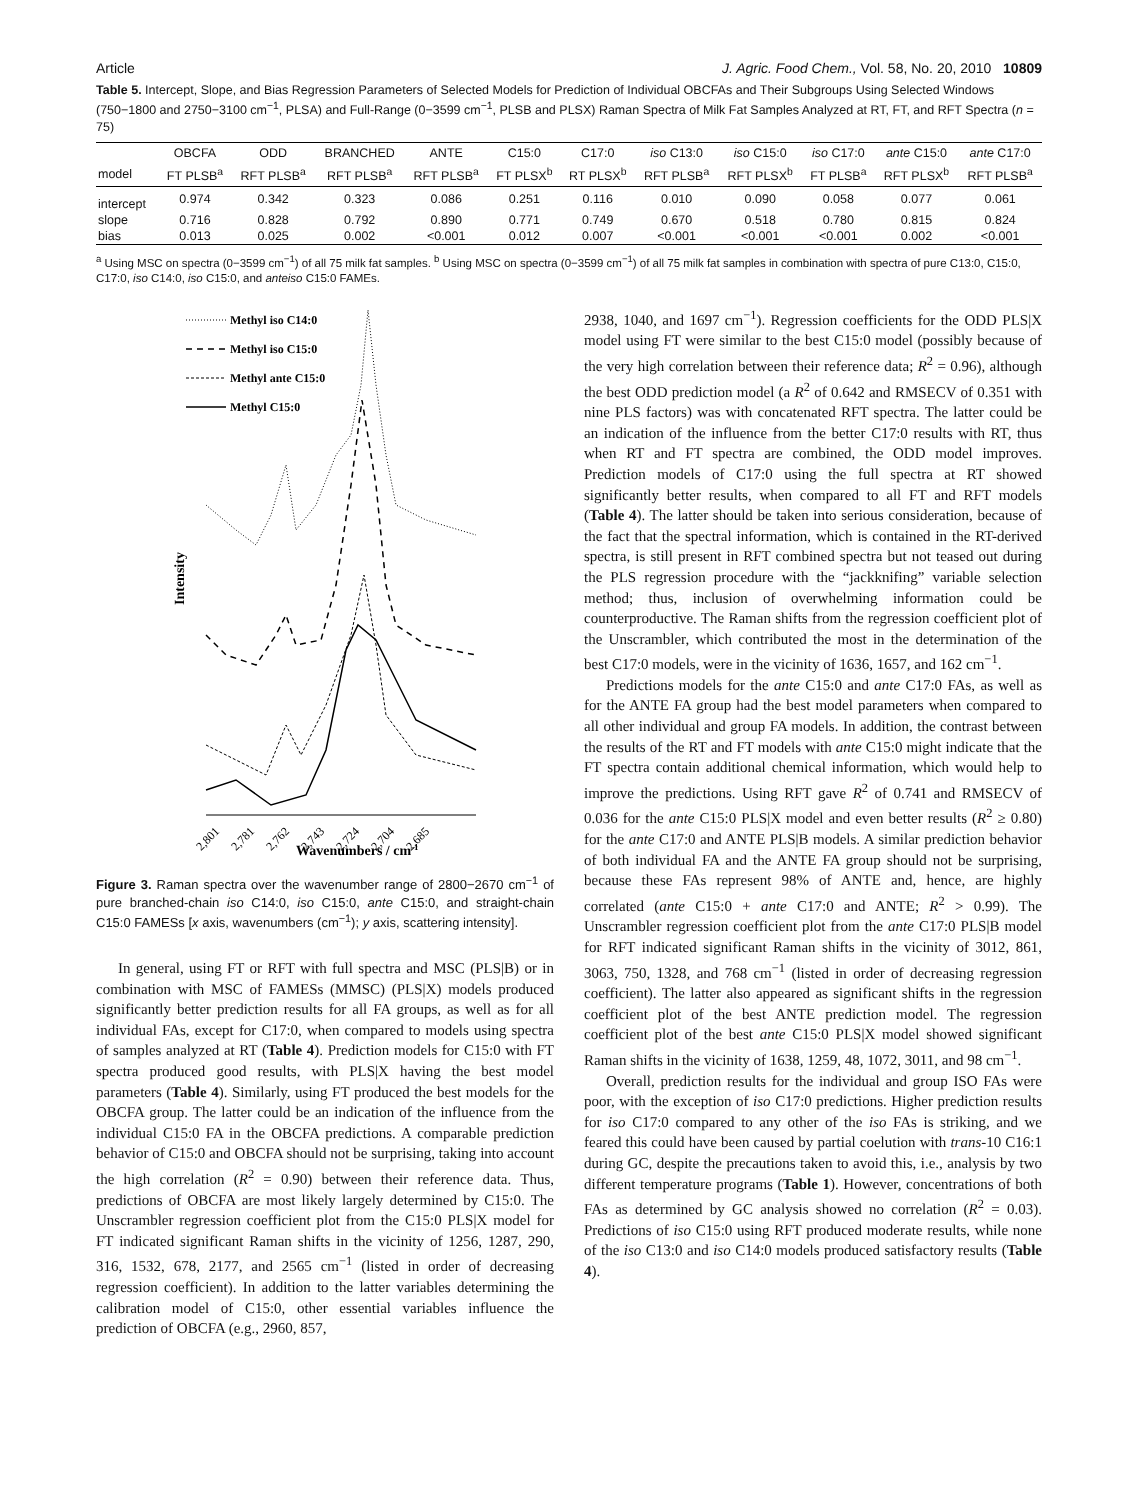Article J. Agric. Food Chem., Vol. 58, No. 20, 2010 10809
Table 5. Intercept, Slope, and Bias Regression Parameters of Selected Models for Prediction of Individual OBCFAs and Their Subgroups Using Selected Windows (750−1800 and 2750−3100 cm<sup>−1</sup>, PLSA) and Full-Range (0−3599 cm<sup>−1</sup>, PLSB and PLSX) Raman Spectra of Milk Fat Samples Analyzed at RT, FT, and RFT Spectra (n = 75)
| | OBCFA | ODD | BRANCHED | ANTE | C15:0 | C17:0 | iso C13:0 | iso C15:0 | iso C17:0 | ante C15:0 | ante C17:0 |
| --- | --- | --- | --- | --- | --- | --- | --- | --- | --- | --- | --- |
| model | FT PLSB<sup>a</sup> | RFT PLSB<sup>a</sup> | RFT PLSB<sup>a</sup> | RFT PLSB<sup>a</sup> | FT PLSX<sup>b</sup> | RT PLSX<sup>b</sup> | RFT PLSB<sup>a</sup> | RFT PLSX<sup>b</sup> | FT PLSB<sup>a</sup> | RFT PLSX<sup>b</sup> | RFT PLSB<sup>a</sup> |
| intercept | 0.974 | 0.342 | 0.323 | 0.086 | 0.251 | 0.116 | 0.010 | 0.090 | 0.058 | 0.077 | 0.061 |
| slope | 0.716 | 0.828 | 0.792 | 0.890 | 0.771 | 0.749 | 0.670 | 0.518 | 0.780 | 0.815 | 0.824 |
| bias | 0.013 | 0.025 | 0.002 | <0.001 | 0.012 | 0.007 | <0.001 | <0.001 | <0.001 | 0.002 | <0.001 |
<sup>a</sup> Using MSC on spectra (0−3599 cm<sup>−1</sup>) of all 75 milk fat samples. <sup>b</sup> Using MSC on spectra (0−3599 cm<sup>−1</sup>) of all 75 milk fat samples in combination with spectra of pure C13:0, C15:0, C17:0, iso C14:0, iso C15:0, and anteiso C15:0 FAMEs.
Methyl iso C14:0
Methyl iso C15:0
Methyl ante C15:0
Methyl C15:0
Intensity
Wavenumbers / cm-1
2,801
2,781
2,762
2,743
2,724
2,704
2,685
Figure 3. Raman spectra over the wavenumber range of 2800−2670 cm<sup>−1</sup> of pure branched-chain iso C14:0, iso C15:0, ante C15:0, and straight-chain C15:0 FAMESs [x axis, wavenumbers (cm<sup>−1</sup>); y axis, scattering intensity].
In general, using FT or RFT with full spectra and MSC (PLS|B) or in combination with MSC of FAMESs (MMSC) (PLS|X) models produced significantly better prediction results for all FA groups, as well as for all individual FAs, except for C17:0, when compared to models using spectra of samples analyzed at RT (Table 4). Prediction models for C15:0 with FT spectra produced good results, with PLS|X having the best model parameters (Table 4). Similarly, using FT produced the best models for the OBCFA group. The latter could be an indication of the influence from the individual C15:0 FA in the OBCFA predictions. A comparable prediction behavior of C15:0 and OBCFA should not be surprising, taking into account the high correlation (R<sup>2</sup> = 0.90) between their reference data. Thus, predictions of OBCFA are most likely largely determined by C15:0. The Unscrambler regression coefficient plot from the C15:0 PLS|X model for FT indicated significant Raman shifts in the vicinity of 1256, 1287, 290, 316, 1532, 678, 2177, and 2565 cm<sup>−1</sup> (listed in order of decreasing regression coefficient). In addition to the latter variables determining the calibration model of C15:0, other essential variables influence the prediction of OBCFA (e.g., 2960, 857,
2938, 1040, and 1697 cm<sup>−1</sup>). Regression coefficients for the ODD PLS|X model using FT were similar to the best C15:0 model (possibly because of the very high correlation between their reference data; R<sup>2</sup> = 0.96), although the best ODD prediction model (a R<sup>2</sup> of 0.642 and RMSECV of 0.351 with nine PLS factors) was with concatenated RFT spectra. The latter could be an indication of the influence from the better C17:0 results with RT, thus when RT and FT spectra are combined, the ODD model improves. Prediction models of C17:0 using the full spectra at RT showed significantly better results, when compared to all FT and RFT models (Table 4). The latter should be taken into serious consideration, because of the fact that the spectral information, which is contained in the RT-derived spectra, is still present in RFT combined spectra but not teased out during the PLS regression procedure with the “jackknifing” variable selection method; thus, inclusion of overwhelming information could be counterproductive. The Raman shifts from the regression coefficient plot of the Unscrambler, which contributed the most in the determination of the best C17:0 models, were in the vicinity of 1636, 1657, and 162 cm<sup>−1</sup>.
Predictions models for the ante C15:0 and ante C17:0 FAs, as well as for the ANTE FA group had the best model parameters when compared to all other individual and group FA models. In addition, the contrast between the results of the RT and FT models with ante C15:0 might indicate that the FT spectra contain additional chemical information, which would help to improve the predictions. Using RFT gave R<sup>2</sup> of 0.741 and RMSECV of 0.036 for the ante C15:0 PLS|X model and even better results (R<sup>2</sup> ≥ 0.80) for the ante C17:0 and ANTE PLS|B models. A similar prediction behavior of both individual FA and the ANTE FA group should not be surprising, because these FAs represent 98% of ANTE and, hence, are highly correlated (ante C15:0 + ante C17:0 and ANTE; R<sup>2</sup> > 0.99). The Unscrambler regression coefficient plot from the ante C17:0 PLS|B model for RFT indicated significant Raman shifts in the vicinity of 3012, 861, 3063, 750, 1328, and 768 cm<sup>−1</sup> (listed in order of decreasing regression coefficient). The latter also appeared as significant shifts in the regression coefficient plot of the best ANTE prediction model. The regression coefficient plot of the best ante C15:0 PLS|X model showed significant Raman shifts in the vicinity of 1638, 1259, 48, 1072, 3011, and 98 cm<sup>−1</sup>.
Overall, prediction results for the individual and group ISO FAs were poor, with the exception of iso C17:0 predictions. Higher prediction results for iso C17:0 compared to any other of the iso FAs is striking, and we feared this could have been caused by partial coelution with trans-10 C16:1 during GC, despite the precautions taken to avoid this, i.e., analysis by two different temperature programs (Table 1). However, concentrations of both FAs as determined by GC analysis showed no correlation (R<sup>2</sup> = 0.03). Predictions of iso C15:0 using RFT produced moderate results, while none of the iso C13:0 and iso C14:0 models produced satisfactory results (Table 4).